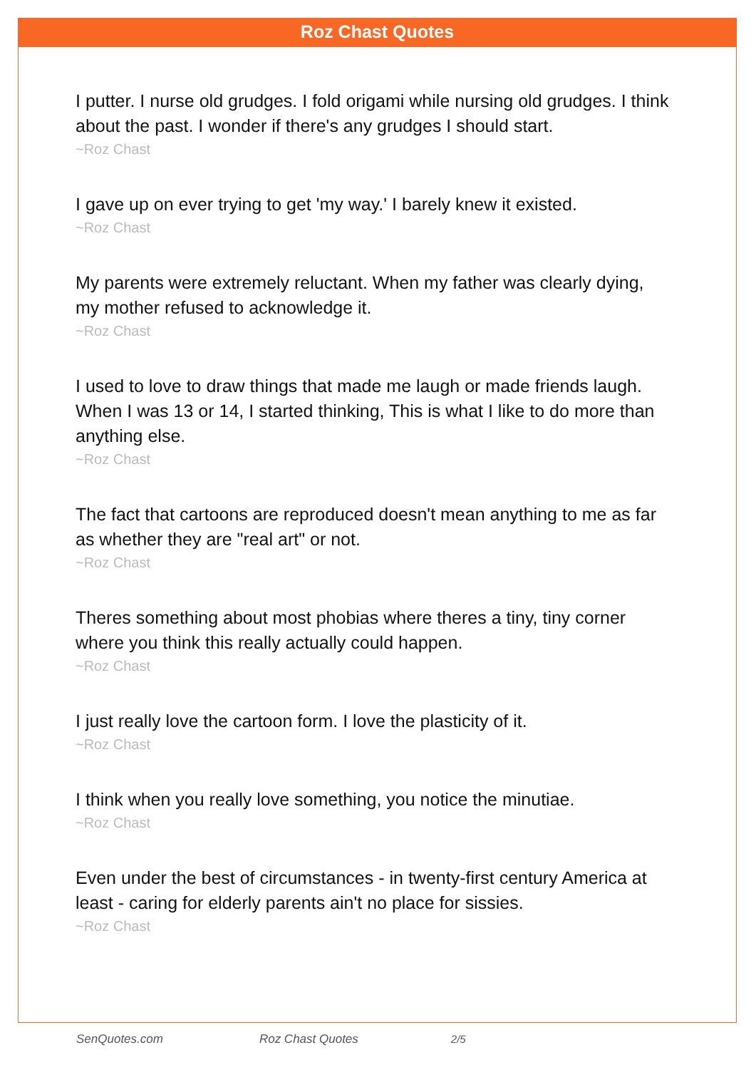Roz Chast Quotes
I putter. I nurse old grudges. I fold origami while nursing old grudges. I think about the past. I wonder if there's any grudges I should start.
~Roz Chast
I gave up on ever trying to get 'my way.' I barely knew it existed.
~Roz Chast
My parents were extremely reluctant. When my father was clearly dying, my mother refused to acknowledge it.
~Roz Chast
I used to love to draw things that made me laugh or made friends laugh. When I was 13 or 14, I started thinking, This is what I like to do more than anything else.
~Roz Chast
The fact that cartoons are reproduced doesn't mean anything to me as far as whether they are "real art" or not.
~Roz Chast
Theres something about most phobias where theres a tiny, tiny corner where you think this really actually could happen.
~Roz Chast
I just really love the cartoon form. I love the plasticity of it.
~Roz Chast
I think when you really love something, you notice the minutiae.
~Roz Chast
Even under the best of circumstances - in twenty-first century America at least - caring for elderly parents ain't no place for sissies.
~Roz Chast
SenQuotes.com Roz Chast Quotes 2/5